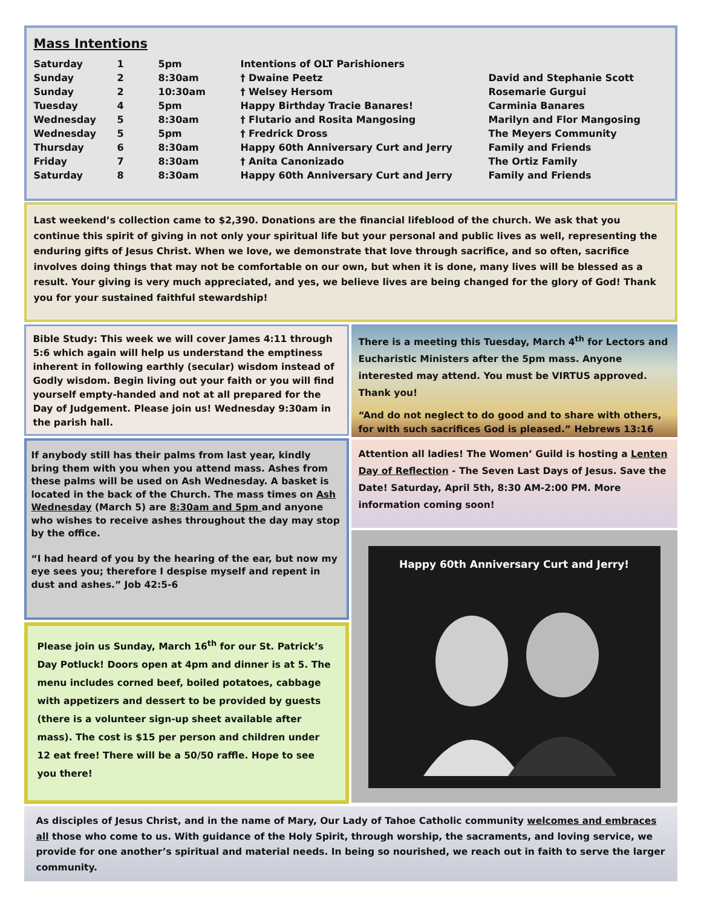Mass Intentions
| Saturday | 1 | 5pm | Intentions of OLT Parishioners | |
| Sunday | 2 | 8:30am | † Dwaine Peetz | David and Stephanie Scott |
| Sunday | 2 | 10:30am | † Welsey Hersom | Rosemarie Gurgui |
| Tuesday | 4 | 5pm | Happy Birthday Tracie Banares! | Carminia Banares |
| Wednesday | 5 | 8:30am | † Flutario and Rosita Mangosing | Marilyn and Flor Mangosing |
| Wednesday | 5 | 5pm | † Fredrick Dross | The Meyers Community |
| Thursday | 6 | 8:30am | Happy 60th Anniversary Curt and Jerry | Family and Friends |
| Friday | 7 | 8:30am | † Anita Canonizado | The Ortiz Family |
| Saturday | 8 | 8:30am | Happy 60th Anniversary Curt and Jerry | Family and Friends |
Last weekend’s collection came to $2,390. Donations are the financial lifeblood of the church. We ask that you continue this spirit of giving in not only your spiritual life but your personal and public lives as well, representing the enduring gifts of Jesus Christ. When we love, we demonstrate that love through sacrifice, and so often, sacrifice involves doing things that may not be comfortable on our own, but when it is done, many lives will be blessed as a result. Your giving is very much appreciated, and yes, we believe lives are being changed for the glory of God! Thank you for your sustained faithful stewardship!
Bible Study: This week we will cover James 4:11 through 5:6 which again will help us understand the emptiness inherent in following earthly (secular) wisdom instead of Godly wisdom. Begin living out your faith or you will find yourself empty-handed and not at all prepared for the Day of Judgement. Please join us! Wednesday 9:30am in the parish hall.
If anybody still has their palms from last year, kindly bring them with you when you attend mass. Ashes from these palms will be used on Ash Wednesday. A basket is located in the back of the Church. The mass times on Ash Wednesday (March 5) are 8:30am and 5pm and anyone who wishes to receive ashes throughout the day may stop by the office.
“I had heard of you by the hearing of the ear, but now my eye sees you; therefore I despise myself and repent in dust and ashes.” Job 42:5-6
Please join us Sunday, March 16<sup>th</sup> for our St. Patrick’s Day Potluck! Doors open at 4pm and dinner is at 5. The menu includes corned beef, boiled potatoes, cabbage with appetizers and dessert to be provided by guests (there is a volunteer sign-up sheet available after mass). The cost is $15 per person and children under 12 eat free! There will be a 50/50 raffle. Hope to see you there!
There is a meeting this Tuesday, March 4<sup>th</sup> for Lectors and Eucharistic Ministers after the 5pm mass. Anyone interested may attend. You must be VIRTUS approved. Thank you!
“And do not neglect to do good and to share with others, for with such sacrifices God is pleased.” Hebrews 13:16
Attention all ladies! The Women’ Guild is hosting a Lenten Day of Reflection - The Seven Last Days of Jesus. Save the Date! Saturday, April 5th, 8:30 AM-2:00 PM. More information coming soon!
Happy 60th Anniversary Curt and Jerry!
As disciples of Jesus Christ, and in the name of Mary, Our Lady of Tahoe Catholic community welcomes and embraces all those who come to us. With guidance of the Holy Spirit, through worship, the sacraments, and loving service, we provide for one another’s spiritual and material needs. In being so nourished, we reach out in faith to serve the larger community.